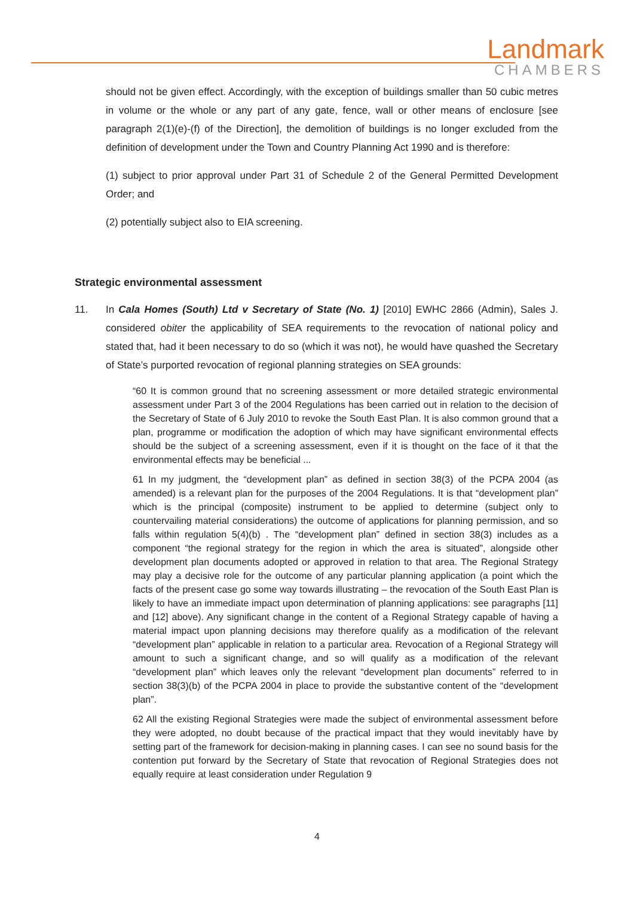Landmark
CHAMBERS
should not be given effect. Accordingly, with the exception of buildings smaller than 50 cubic metres in volume or the whole or any part of any gate, fence, wall or other means of enclosure [see paragraph 2(1)(e)-(f) of the Direction], the demolition of buildings is no longer excluded from the definition of development under the Town and Country Planning Act 1990 and is therefore:
(1) subject to prior approval under Part 31 of Schedule 2 of the General Permitted Development Order; and
(2) potentially subject also to EIA screening.
Strategic environmental assessment
11. In Cala Homes (South) Ltd v Secretary of State (No. 1) [2010] EWHC 2866 (Admin), Sales J. considered obiter the applicability of SEA requirements to the revocation of national policy and stated that, had it been necessary to do so (which it was not), he would have quashed the Secretary of State’s purported revocation of regional planning strategies on SEA grounds:
“60 It is common ground that no screening assessment or more detailed strategic environmental assessment under Part 3 of the 2004 Regulations has been carried out in relation to the decision of the Secretary of State of 6 July 2010 to revoke the South East Plan. It is also common ground that a plan, programme or modification the adoption of which may have significant environmental effects should be the subject of a screening assessment, even if it is thought on the face of it that the environmental effects may be beneficial ...
61 In my judgment, the “development plan” as defined in section 38(3) of the PCPA 2004 (as amended) is a relevant plan for the purposes of the 2004 Regulations. It is that “development plan” which is the principal (composite) instrument to be applied to determine (subject only to countervailing material considerations) the outcome of applications for planning permission, and so falls within regulation 5(4)(b) . The “development plan” defined in section 38(3) includes as a component “the regional strategy for the region in which the area is situated”, alongside other development plan documents adopted or approved in relation to that area. The Regional Strategy may play a decisive role for the outcome of any particular planning application (a point which the facts of the present case go some way towards illustrating – the revocation of the South East Plan is likely to have an immediate impact upon determination of planning applications: see paragraphs [11] and [12] above). Any significant change in the content of a Regional Strategy capable of having a material impact upon planning decisions may therefore qualify as a modification of the relevant “development plan” applicable in relation to a particular area. Revocation of a Regional Strategy will amount to such a significant change, and so will qualify as a modification of the relevant “development plan” which leaves only the relevant “development plan documents” referred to in section 38(3)(b) of the PCPA 2004 in place to provide the substantive content of the “development plan”.
62 All the existing Regional Strategies were made the subject of environmental assessment before they were adopted, no doubt because of the practical impact that they would inevitably have by setting part of the framework for decision-making in planning cases. I can see no sound basis for the contention put forward by the Secretary of State that revocation of Regional Strategies does not equally require at least consideration under Regulation 9
4